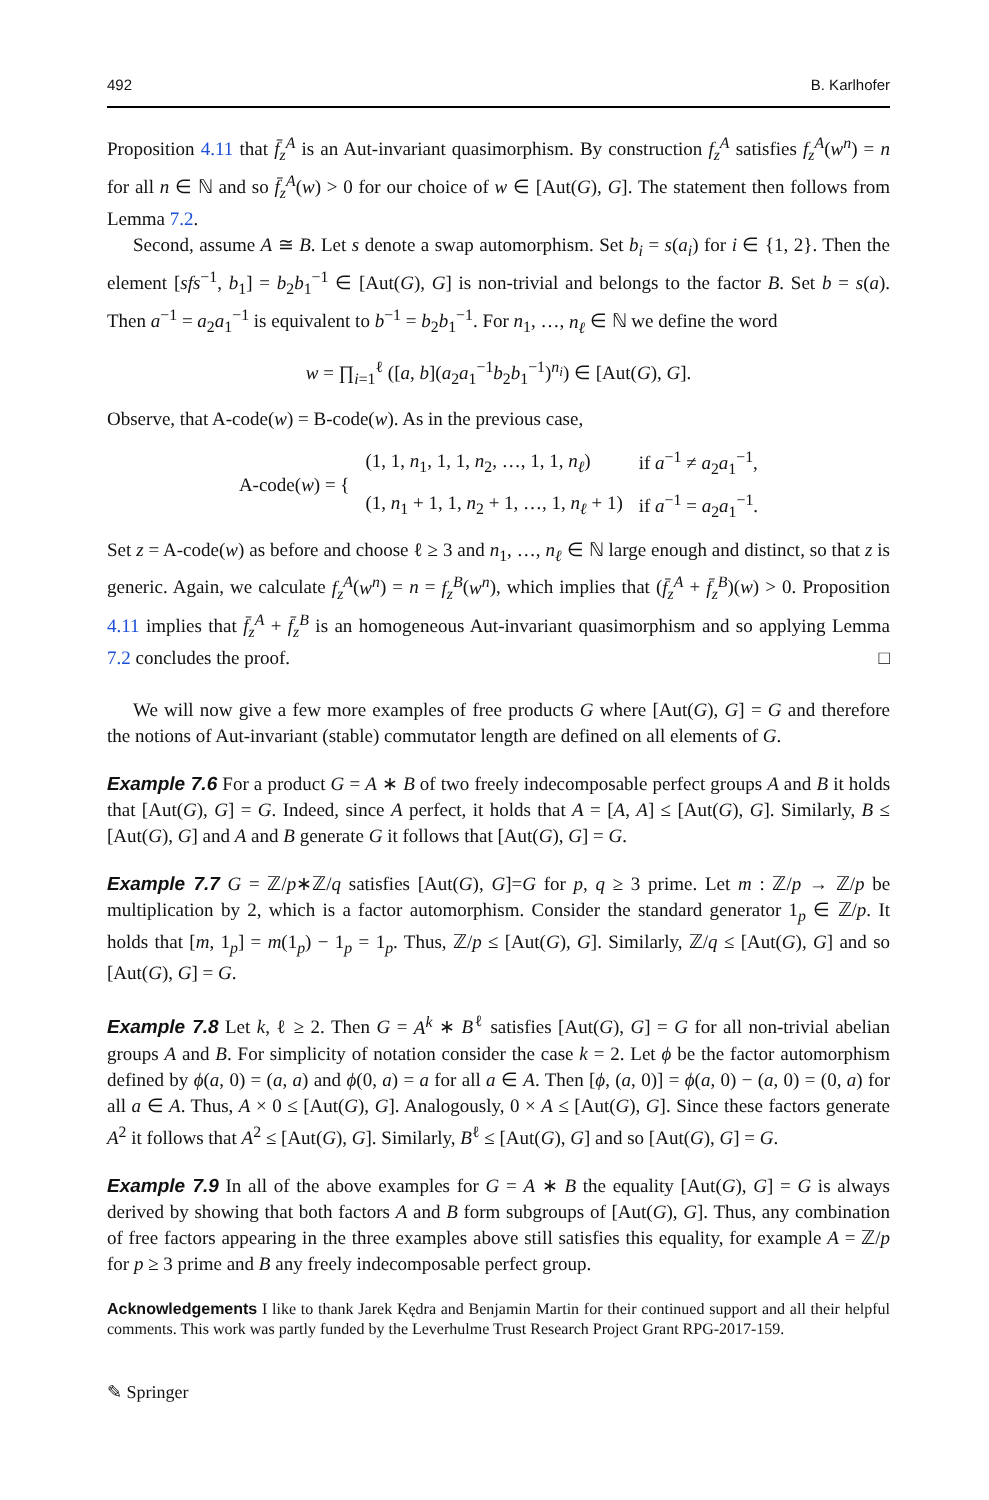492 B. Karlhofer
Proposition 4.11 that f̄<sub>z</sub><sup>A</sup> is an Aut-invariant quasimorphism. By construction f<sub>z</sub><sup>A</sup> satisfies f<sub>z</sub><sup>A</sup>(w<sup>n</sup>) = n for all n ∈ ℕ and so f̄<sub>z</sub><sup>A</sup>(w) > 0 for our choice of w ∈ [Aut(G), G]. The statement then follows from Lemma 7.2.
Second, assume A ≅ B. Let s denote a swap automorphism. Set b<sub>i</sub> = s(a<sub>i</sub>) for i ∈ {1, 2}. Then the element [sfs<sup>−1</sup>, b<sub>1</sub>] = b<sub>2</sub>b<sub>1</sub><sup>−1</sup> ∈ [Aut(G), G] is non-trivial and belongs to the factor B. Set b = s(a). Then a<sup>−1</sup> = a<sub>2</sub>a<sub>1</sub><sup>−1</sup> is equivalent to b<sup>−1</sup> = b<sub>2</sub>b<sub>1</sub><sup>−1</sup>. For n<sub>1</sub>, …, n<sub>ℓ</sub> ∈ ℕ we define the word
w = ∏<sub>i=1</sub><sup>ℓ</sup> ([a, b](a<sub>2</sub>a<sub>1</sub><sup>−1</sup>b<sub>2</sub>b<sub>1</sub><sup>−1</sup>)<sup>n<sub>i</sub></sup>) ∈ [Aut(G), G].
Observe, that A-code(w) = B-code(w). As in the previous case,
| A-code( w ) = { | (1, 1, n<sub>1</sub>, 1, 1, n<sub>2</sub>, …, 1, 1, n<sub>ℓ</sub> ) | if a<sup>−1</sup> ≠ a<sub>2</sub> a<sub>1</sub><sup>−1</sup>, |
| | (1, n<sub>1</sub> + 1, 1, n<sub>2</sub> + 1, …, 1, n<sub>ℓ</sub> + 1) | if a<sup>−1</sup> = a<sub>2</sub> a<sub>1</sub><sup>−1</sup>. |
Set z = A-code(w) as before and choose ℓ ≥ 3 and n<sub>1</sub>, …, n<sub>ℓ</sub> ∈ ℕ large enough and distinct, so that z is generic. Again, we calculate f<sub>z</sub><sup>A</sup>(w<sup>n</sup>) = n = f<sub>z</sub><sup>B</sup>(w<sup>n</sup>), which implies that (f̄<sub>z</sub><sup>A</sup> + f̄<sub>z</sub><sup>B</sup>)(w) > 0. Proposition 4.11 implies that f̄<sub>z</sub><sup>A</sup> + f̄<sub>z</sub><sup>B</sup> is an homogeneous Aut-invariant quasimorphism and so applying Lemma 7.2 concludes the proof. □
We will now give a few more examples of free products G where [Aut(G), G] = G and therefore the notions of Aut-invariant (stable) commutator length are defined on all elements of G.
Example 7.6 For a product G = A ∗ B of two freely indecomposable perfect groups A and B it holds that [Aut(G), G] = G. Indeed, since A perfect, it holds that A = [A, A] ≤ [Aut(G), G]. Similarly, B ≤ [Aut(G), G] and A and B generate G it follows that [Aut(G), G] = G.
Example 7.7 G = ℤ/p∗ℤ/q satisfies [Aut(G), G]=G for p, q ≥ 3 prime. Let m : ℤ/p → ℤ/p be multiplication by 2, which is a factor automorphism. Consider the standard generator 1<sub>p</sub> ∈ ℤ/p. It holds that [m, 1<sub>p</sub>] = m(1<sub>p</sub>) − 1<sub>p</sub> = 1<sub>p</sub>. Thus, ℤ/p ≤ [Aut(G), G]. Similarly, ℤ/q ≤ [Aut(G), G] and so [Aut(G), G] = G.
Example 7.8 Let k, ℓ ≥ 2. Then G = A<sup>k</sup> ∗ B<sup>ℓ</sup> satisfies [Aut(G), G] = G for all non-trivial abelian groups A and B. For simplicity of notation consider the case k = 2. Let ϕ be the factor automorphism defined by ϕ(a, 0) = (a, a) and ϕ(0, a) = a for all a ∈ A. Then [ϕ, (a, 0)] = ϕ(a, 0) − (a, 0) = (0, a) for all a ∈ A. Thus, A × 0 ≤ [Aut(G), G]. Analogously, 0 × A ≤ [Aut(G), G]. Since these factors generate A<sup>2</sup> it follows that A<sup>2</sup> ≤ [Aut(G), G]. Similarly, B<sup>ℓ</sup> ≤ [Aut(G), G] and so [Aut(G), G] = G.
Example 7.9 In all of the above examples for G = A ∗ B the equality [Aut(G), G] = G is always derived by showing that both factors A and B form subgroups of [Aut(G), G]. Thus, any combination of free factors appearing in the three examples above still satisfies this equality, for example A = ℤ/p for p ≥ 3 prime and B any freely indecomposable perfect group.
Acknowledgements I like to thank Jarek Kędra and Benjamin Martin for their continued support and all their helpful comments. This work was partly funded by the Leverhulme Trust Research Project Grant RPG-2017-159.
✎ Springer